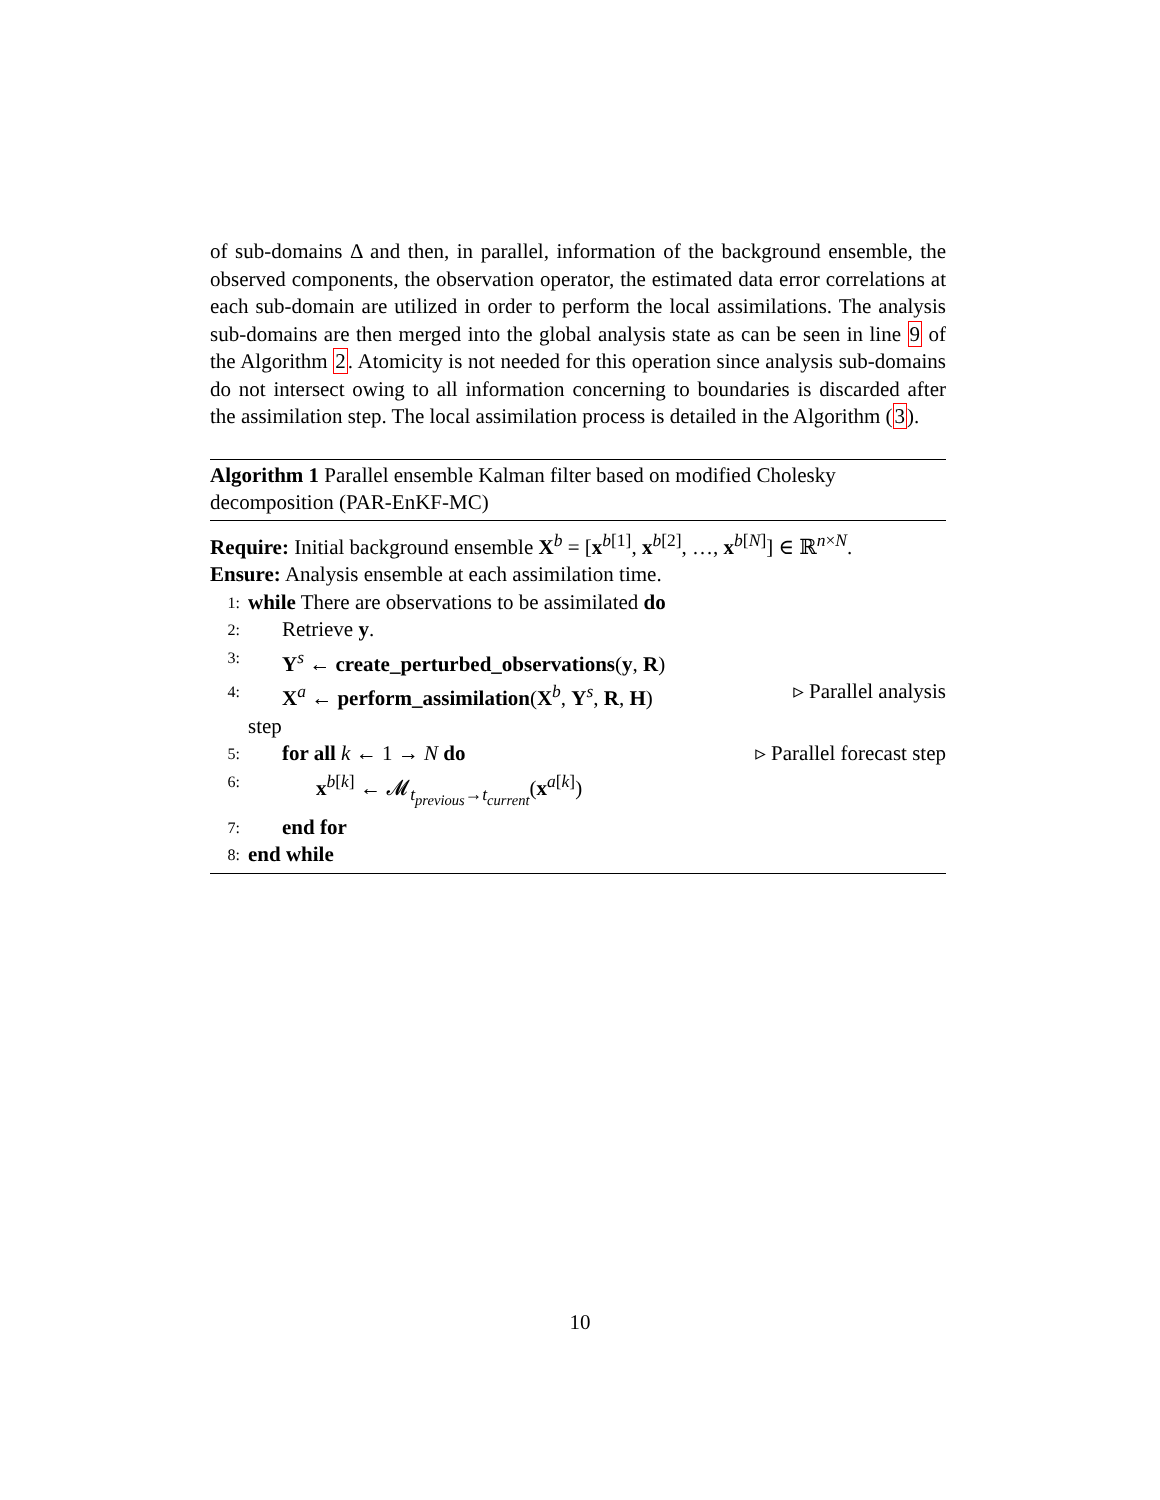of sub-domains Δ and then, in parallel, information of the background ensemble, the observed components, the observation operator, the estimated data error correlations at each sub-domain are utilized in order to perform the local assimilations. The analysis sub-domains are then merged into the global analysis state as can be seen in line 9 of the Algorithm 2. Atomicity is not needed for this operation since analysis sub-domains do not intersect owing to all information concerning to boundaries is discarded after the assimilation step. The local assimilation process is detailed in the Algorithm (3).
Algorithm 1 Parallel ensemble Kalman filter based on modified Cholesky decomposition (PAR-EnKF-MC)
Require: Initial background ensemble X<sup>b</sup> = [x<sup>b[1]</sup>, x<sup>b[2]</sup>, …, x<sup>b[N]</sup>] ∈ ℝ<sup>n×N</sup>.
Ensure: Analysis ensemble at each assimilation time.
1: while There are observations to be assimilated do
2: Retrieve y.
3: Y<sup>s</sup> ← create_perturbed_observations(y, R)
4: X<sup>a</sup> ← perform_assimilation(X<sup>b</sup>, Y<sup>s</sup>, R, H) ▹ Parallel analysis
step
5: for all k ← 1 → N do ▹ Parallel forecast step
6: x<sup>b[k]</sup> ← 𝓜<sub>t<sub>previous</sub>→t<sub>current</sub></sub>(x<sup>a[k]</sup>)
7: end for
8: end while
10